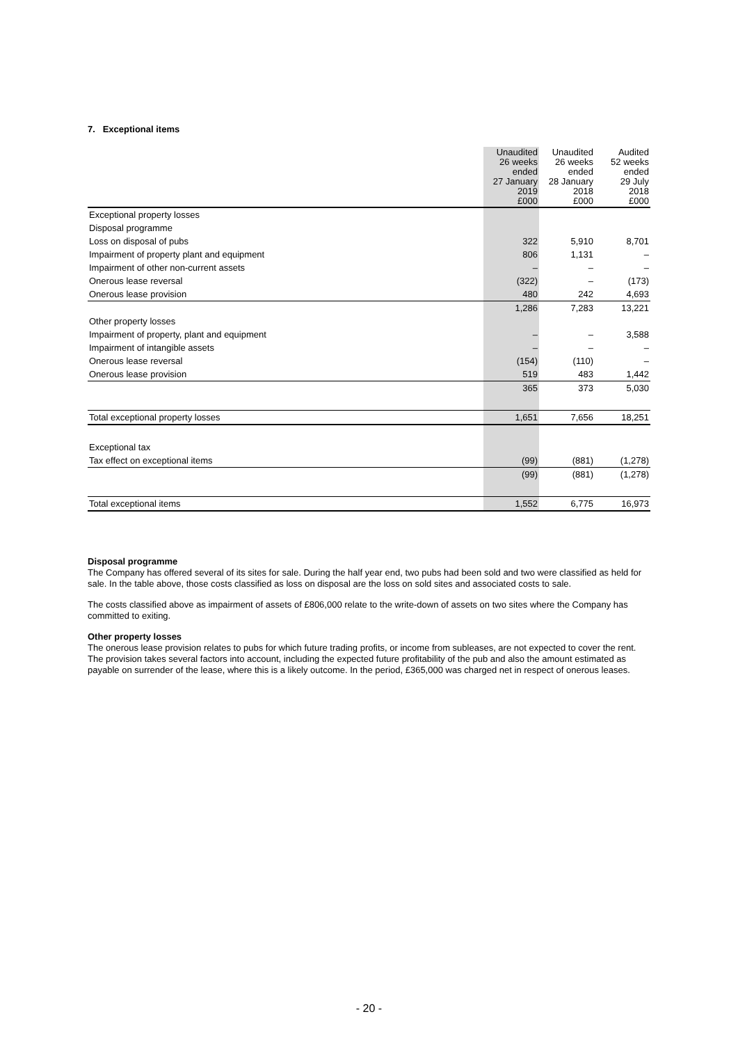7. Exceptional items
| | Unaudited 26 weeks ended 27 January 2019 £000 | Unaudited 26 weeks ended 28 January 2018 £000 | Audited 52 weeks ended 29 July 2018 £000 |
| --- | --- | --- | --- |
| Exceptional property losses | | | |
| Disposal programme | | | |
| Loss on disposal of pubs | 322 | 5,910 | 8,701 |
| Impairment of property plant and equipment | 806 | 1,131 | – |
| Impairment of other non-current assets | – | – | – |
| Onerous lease reversal | (322) | – | (173) |
| Onerous lease provision | 480 | 242 | 4,693 |
| | 1,286 | 7,283 | 13,221 |
| Other property losses | | | |
| Impairment of property, plant and equipment | – | – | 3,588 |
| Impairment of intangible assets | – | – | – |
| Onerous lease reversal | (154) | (110) | – |
| Onerous lease provision | 519 | 483 | 1,442 |
| | 365 | 373 | 5,030 |
| Total exceptional property losses | 1,651 | 7,656 | 18,251 |
| Exceptional tax | | | |
| Tax effect on exceptional items | (99) | (881) | (1,278) |
| | (99) | (881) | (1,278) |
| Total exceptional items | 1,552 | 6,775 | 16,973 |
Disposal programme
The Company has offered several of its sites for sale. During the half year end, two pubs had been sold and two were classified as held for sale. In the table above, those costs classified as loss on disposal are the loss on sold sites and associated costs to sale.
The costs classified above as impairment of assets of £806,000 relate to the write-down of assets on two sites where the Company has committed to exiting.
Other property losses
The onerous lease provision relates to pubs for which future trading profits, or income from subleases, are not expected to cover the rent. The provision takes several factors into account, including the expected future profitability of the pub and also the amount estimated as payable on surrender of the lease, where this is a likely outcome. In the period, £365,000 was charged net in respect of onerous leases.
- 20 -